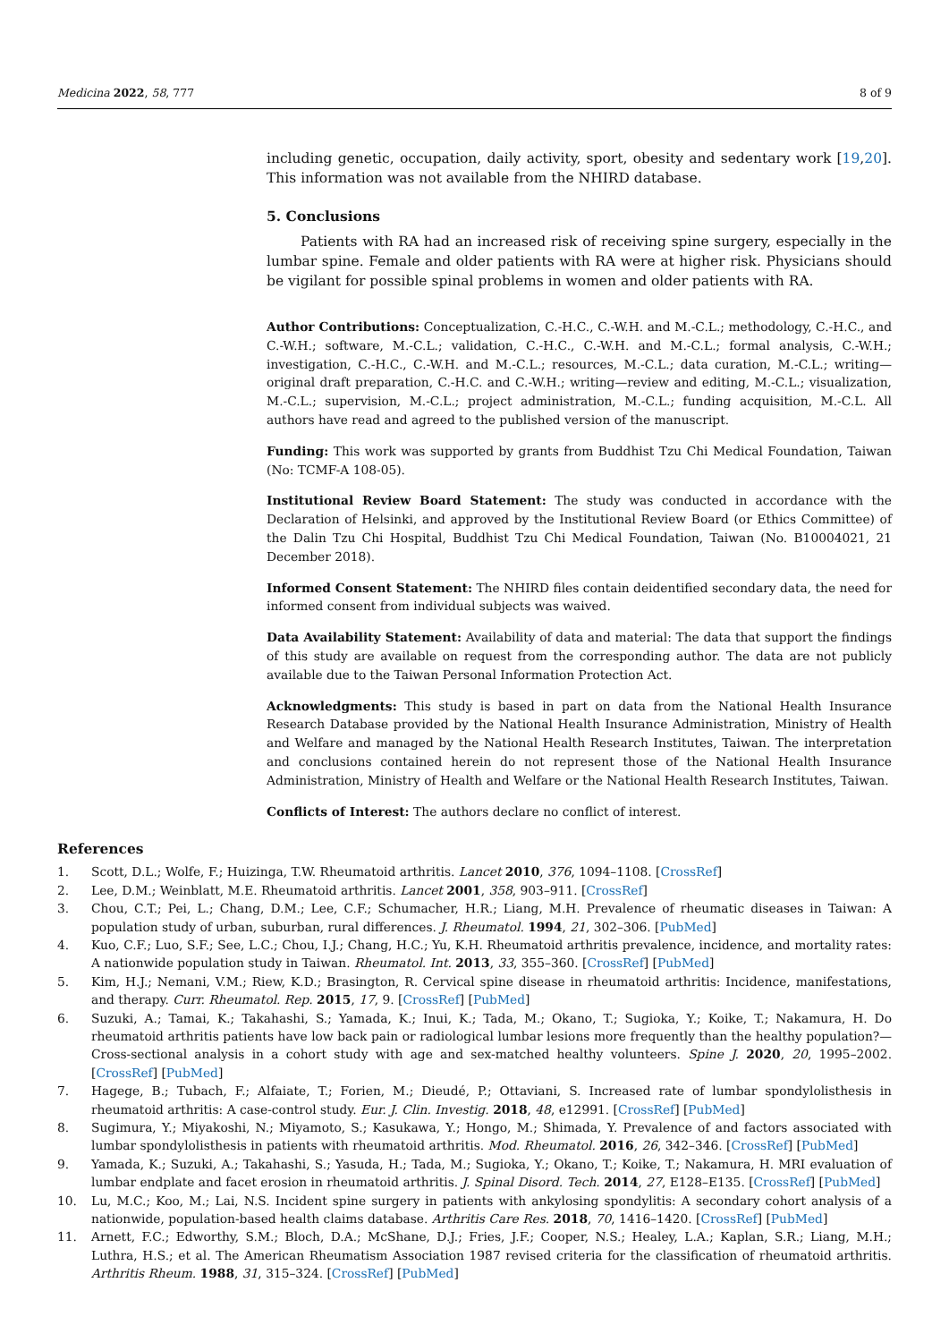Medicina 2022, 58, 777 8 of 9
including genetic, occupation, daily activity, sport, obesity and sedentary work [19,20]. This information was not available from the NHIRD database.
5. Conclusions
Patients with RA had an increased risk of receiving spine surgery, especially in the lumbar spine. Female and older patients with RA were at higher risk. Physicians should be vigilant for possible spinal problems in women and older patients with RA.
Author Contributions: Conceptualization, C.-H.C., C.-W.H. and M.-C.L.; methodology, C.-H.C., and C.-W.H.; software, M.-C.L.; validation, C.-H.C., C.-W.H. and M.-C.L.; formal analysis, C.-W.H.; investigation, C.-H.C., C.-W.H. and M.-C.L.; resources, M.-C.L.; data curation, M.-C.L.; writing—original draft preparation, C.-H.C. and C.-W.H.; writing—review and editing, M.-C.L.; visualization, M.-C.L.; supervision, M.-C.L.; project administration, M.-C.L.; funding acquisition, M.-C.L. All authors have read and agreed to the published version of the manuscript.
Funding: This work was supported by grants from Buddhist Tzu Chi Medical Foundation, Taiwan (No: TCMF-A 108-05).
Institutional Review Board Statement: The study was conducted in accordance with the Declaration of Helsinki, and approved by the Institutional Review Board (or Ethics Committee) of the Dalin Tzu Chi Hospital, Buddhist Tzu Chi Medical Foundation, Taiwan (No. B10004021, 21 December 2018).
Informed Consent Statement: The NHIRD files contain deidentified secondary data, the need for informed consent from individual subjects was waived.
Data Availability Statement: Availability of data and material: The data that support the findings of this study are available on request from the corresponding author. The data are not publicly available due to the Taiwan Personal Information Protection Act.
Acknowledgments: This study is based in part on data from the National Health Insurance Research Database provided by the National Health Insurance Administration, Ministry of Health and Welfare and managed by the National Health Research Institutes, Taiwan. The interpretation and conclusions contained herein do not represent those of the National Health Insurance Administration, Ministry of Health and Welfare or the National Health Research Institutes, Taiwan.
Conflicts of Interest: The authors declare no conflict of interest.
References
1. Scott, D.L.; Wolfe, F.; Huizinga, T.W. Rheumatoid arthritis. Lancet 2010, 376, 1094–1108. [CrossRef]
2. Lee, D.M.; Weinblatt, M.E. Rheumatoid arthritis. Lancet 2001, 358, 903–911. [CrossRef]
3. Chou, C.T.; Pei, L.; Chang, D.M.; Lee, C.F.; Schumacher, H.R.; Liang, M.H. Prevalence of rheumatic diseases in Taiwan: A population study of urban, suburban, rural differences. J. Rheumatol. 1994, 21, 302–306. [PubMed]
4. Kuo, C.F.; Luo, S.F.; See, L.C.; Chou, I.J.; Chang, H.C.; Yu, K.H. Rheumatoid arthritis prevalence, incidence, and mortality rates: A nationwide population study in Taiwan. Rheumatol. Int. 2013, 33, 355–360. [CrossRef] [PubMed]
5. Kim, H.J.; Nemani, V.M.; Riew, K.D.; Brasington, R. Cervical spine disease in rheumatoid arthritis: Incidence, manifestations, and therapy. Curr. Rheumatol. Rep. 2015, 17, 9. [CrossRef] [PubMed]
6. Suzuki, A.; Tamai, K.; Takahashi, S.; Yamada, K.; Inui, K.; Tada, M.; Okano, T.; Sugioka, Y.; Koike, T.; Nakamura, H. Do rheumatoid arthritis patients have low back pain or radiological lumbar lesions more frequently than the healthy population?—Cross-sectional analysis in a cohort study with age and sex-matched healthy volunteers. Spine J. 2020, 20, 1995–2002. [CrossRef] [PubMed]
7. Hagege, B.; Tubach, F.; Alfaiate, T.; Forien, M.; Dieudé, P.; Ottaviani, S. Increased rate of lumbar spondylolisthesis in rheumatoid arthritis: A case-control study. Eur. J. Clin. Investig. 2018, 48, e12991. [CrossRef] [PubMed]
8. Sugimura, Y.; Miyakoshi, N.; Miyamoto, S.; Kasukawa, Y.; Hongo, M.; Shimada, Y. Prevalence of and factors associated with lumbar spondylolisthesis in patients with rheumatoid arthritis. Mod. Rheumatol. 2016, 26, 342–346. [CrossRef] [PubMed]
9. Yamada, K.; Suzuki, A.; Takahashi, S.; Yasuda, H.; Tada, M.; Sugioka, Y.; Okano, T.; Koike, T.; Nakamura, H. MRI evaluation of lumbar endplate and facet erosion in rheumatoid arthritis. J. Spinal Disord. Tech. 2014, 27, E128–E135. [CrossRef] [PubMed]
10. Lu, M.C.; Koo, M.; Lai, N.S. Incident spine surgery in patients with ankylosing spondylitis: A secondary cohort analysis of a nationwide, population-based health claims database. Arthritis Care Res. 2018, 70, 1416–1420. [CrossRef] [PubMed]
11. Arnett, F.C.; Edworthy, S.M.; Bloch, D.A.; McShane, D.J.; Fries, J.F.; Cooper, N.S.; Healey, L.A.; Kaplan, S.R.; Liang, M.H.; Luthra, H.S.; et al. The American Rheumatism Association 1987 revised criteria for the classification of rheumatoid arthritis. Arthritis Rheum. 1988, 31, 315–324. [CrossRef] [PubMed]